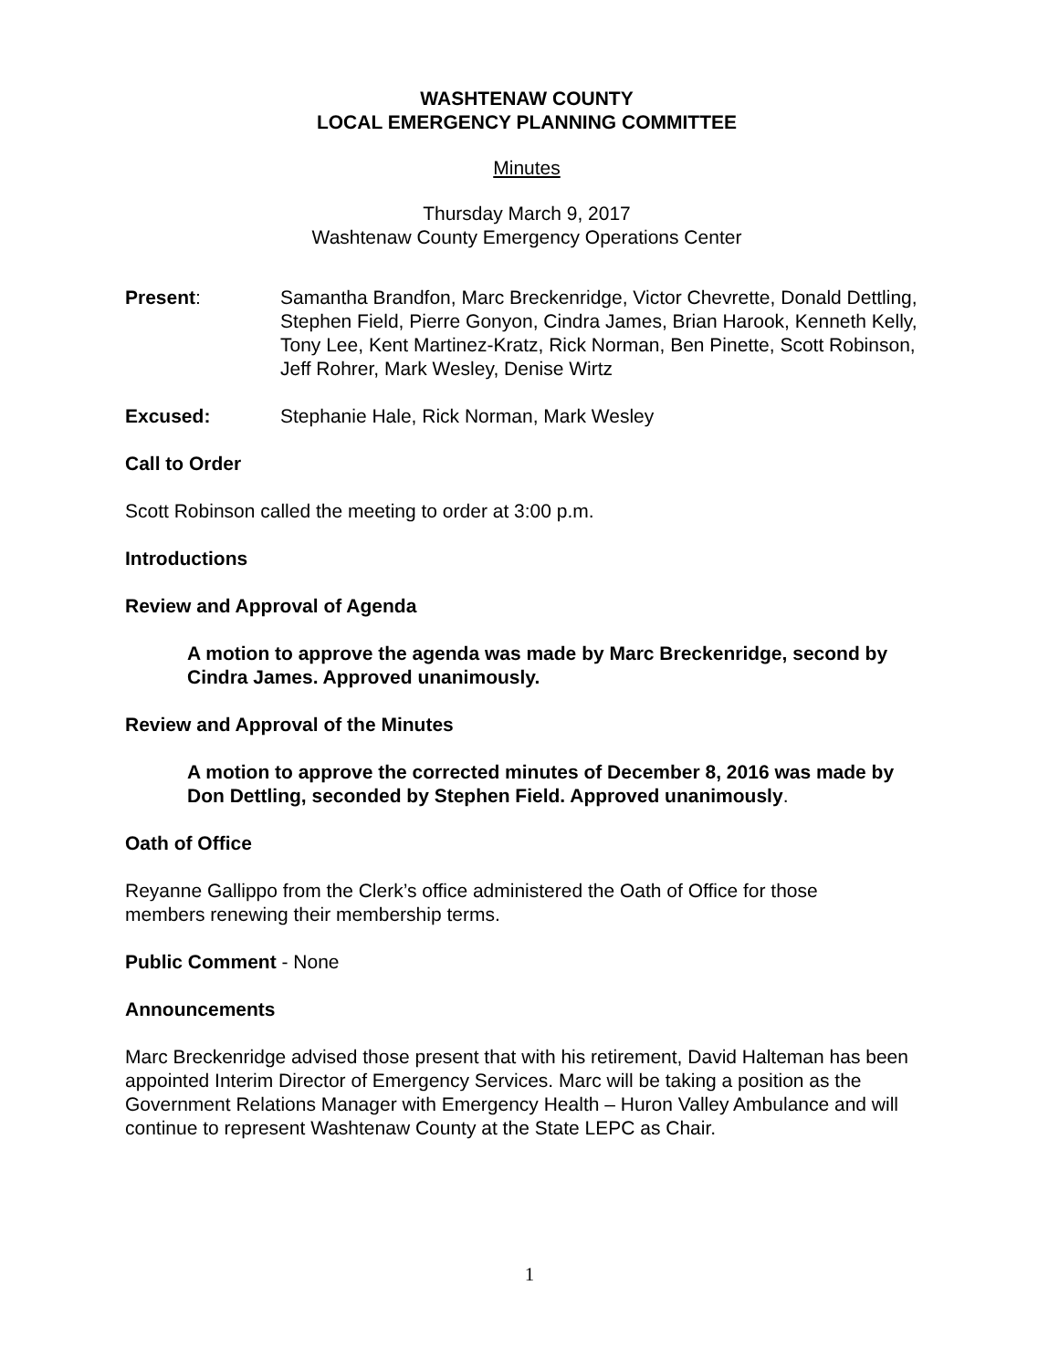WASHTENAW COUNTY
LOCAL EMERGENCY PLANNING COMMITTEE
Minutes
Thursday March 9, 2017
Washtenaw County Emergency Operations Center
Present: Samantha Brandfon, Marc Breckenridge, Victor Chevrette, Donald Dettling, Stephen Field, Pierre Gonyon, Cindra James, Brian Harook, Kenneth Kelly, Tony Lee, Kent Martinez-Kratz, Rick Norman, Ben Pinette, Scott Robinson, Jeff Rohrer, Mark Wesley, Denise Wirtz
Excused: Stephanie Hale, Rick Norman, Mark Wesley
Call to Order
Scott Robinson called the meeting to order at 3:00 p.m.
Introductions
Review and Approval of Agenda
A motion to approve the agenda was made by Marc Breckenridge, second by Cindra James. Approved unanimously.
Review and Approval of the Minutes
A motion to approve the corrected minutes of December 8, 2016 was made by Don Dettling, seconded by Stephen Field. Approved unanimously.
Oath of Office
Reyanne Gallippo from the Clerk’s office administered the Oath of Office for those members renewing their membership terms.
Public Comment - None
Announcements
Marc Breckenridge advised those present that with his retirement, David Halteman has been appointed Interim Director of Emergency Services. Marc will be taking a position as the Government Relations Manager with Emergency Health – Huron Valley Ambulance and will continue to represent Washtenaw County at the State LEPC as Chair.
1